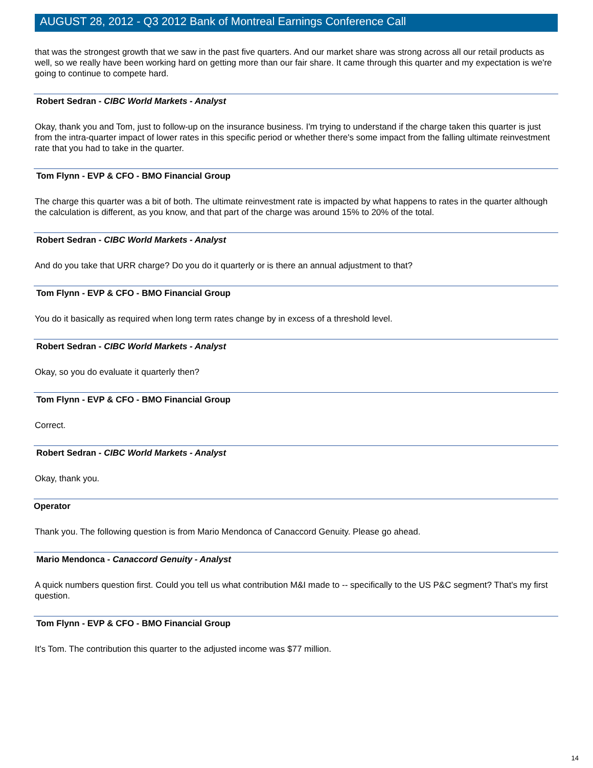AUGUST 28, 2012 - Q3 2012 Bank of Montreal Earnings Conference Call
that was the strongest growth that we saw in the past five quarters. And our market share was strong across all our retail products as well, so we really have been working hard on getting more than our fair share. It came through this quarter and my expectation is we're going to continue to compete hard.
Robert Sedran - CIBC World Markets - Analyst
Okay, thank you and Tom, just to follow-up on the insurance business. I'm trying to understand if the charge taken this quarter is just from the intra-quarter impact of lower rates in this specific period or whether there's some impact from the falling ultimate reinvestment rate that you had to take in the quarter.
Tom Flynn - EVP & CFO - BMO Financial Group
The charge this quarter was a bit of both. The ultimate reinvestment rate is impacted by what happens to rates in the quarter although the calculation is different, as you know, and that part of the charge was around 15% to 20% of the total.
Robert Sedran - CIBC World Markets - Analyst
And do you take that URR charge? Do you do it quarterly or is there an annual adjustment to that?
Tom Flynn - EVP & CFO - BMO Financial Group
You do it basically as required when long term rates change by in excess of a threshold level.
Robert Sedran - CIBC World Markets - Analyst
Okay, so you do evaluate it quarterly then?
Tom Flynn - EVP & CFO - BMO Financial Group
Correct.
Robert Sedran - CIBC World Markets - Analyst
Okay, thank you.
Operator
Thank you. The following question is from Mario Mendonca of Canaccord Genuity. Please go ahead.
Mario Mendonca - Canaccord Genuity - Analyst
A quick numbers question first. Could you tell us what contribution M&I made to -- specifically to the US P&C segment? That's my first question.
Tom Flynn - EVP & CFO - BMO Financial Group
It's Tom. The contribution this quarter to the adjusted income was $77 million.
14